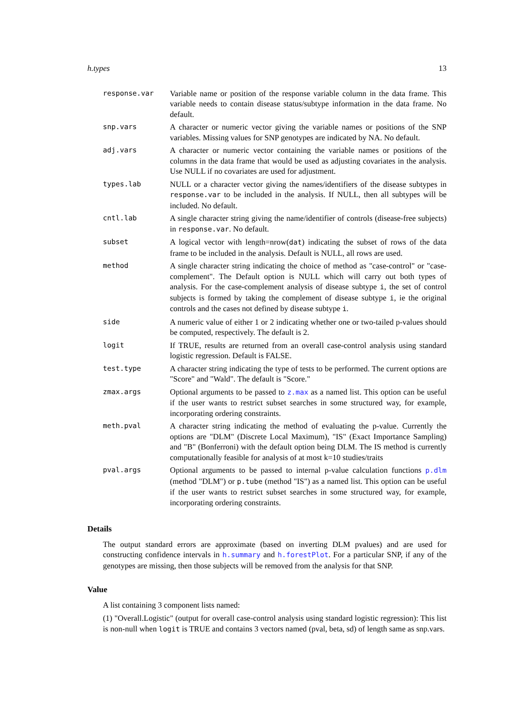h.types 13
| response.var | Variable name or position of the response variable column in the data frame. This variable needs to contain disease status/subtype information in the data frame. No default. |
| snp.vars | A character or numeric vector giving the variable names or positions of the SNP variables. Missing values for SNP genotypes are indicated by NA. No default. |
| adj.vars | A character or numeric vector containing the variable names or positions of the columns in the data frame that would be used as adjusting covariates in the analysis. Use NULL if no covariates are used for adjustment. |
| types.lab | NULL or a character vector giving the names/identifiers of the disease subtypes in response.var to be included in the analysis. If NULL, then all subtypes will be included. No default. |
| cntl.lab | A single character string giving the name/identifier of controls (disease-free subjects) in response.var . No default. |
| subset | A logical vector with length=nrow( dat ) indicating the subset of rows of the data frame to be included in the analysis. Default is NULL, all rows are used. |
| method | A single character string indicating the choice of method as "case-control" or "case-complement". The Default option is NULL which will carry out both types of analysis. For the case-complement analysis of disease subtype i , the set of control subjects is formed by taking the complement of disease subtype i , ie the original controls and the cases not defined by disease subtype i . |
| side | A numeric value of either 1 or 2 indicating whether one or two-tailed p-values should be computed, respectively. The default is 2. |
| logit | If TRUE, results are returned from an overall case-control analysis using standard logistic regression. Default is FALSE. |
| test.type | A character string indicating the type of tests to be performed. The current options are "Score" and "Wald". The default is "Score." |
| zmax.args | Optional arguments to be passed to z.max as a named list. This option can be useful if the user wants to restrict subset searches in some structured way, for example, incorporating ordering constraints. |
| meth.pval | A character string indicating the method of evaluating the p-value. Currently the options are "DLM" (Discrete Local Maximum), "IS" (Exact Importance Sampling) and "B" (Bonferroni) with the default option being DLM. The IS method is currently computationally feasible for analysis of at most k=10 studies/traits |
| pval.args | Optional arguments to be passed to internal p-value calculation functions p.dlm (method "DLM") or p.tube (method "IS") as a named list. This option can be useful if the user wants to restrict subset searches in some structured way, for example, incorporating ordering constraints. |
Details
The output standard errors are approximate (based on inverting DLM pvalues) and are used for constructing confidence intervals in h.summary and h.forestPlot. For a particular SNP, if any of the genotypes are missing, then those subjects will be removed from the analysis for that SNP.
Value
A list containing 3 component lists named:
(1) "Overall.Logistic" (output for overall case-control analysis using standard logistic regression): This list is non-null when logit is TRUE and contains 3 vectors named (pval, beta, sd) of length same as snp.vars.